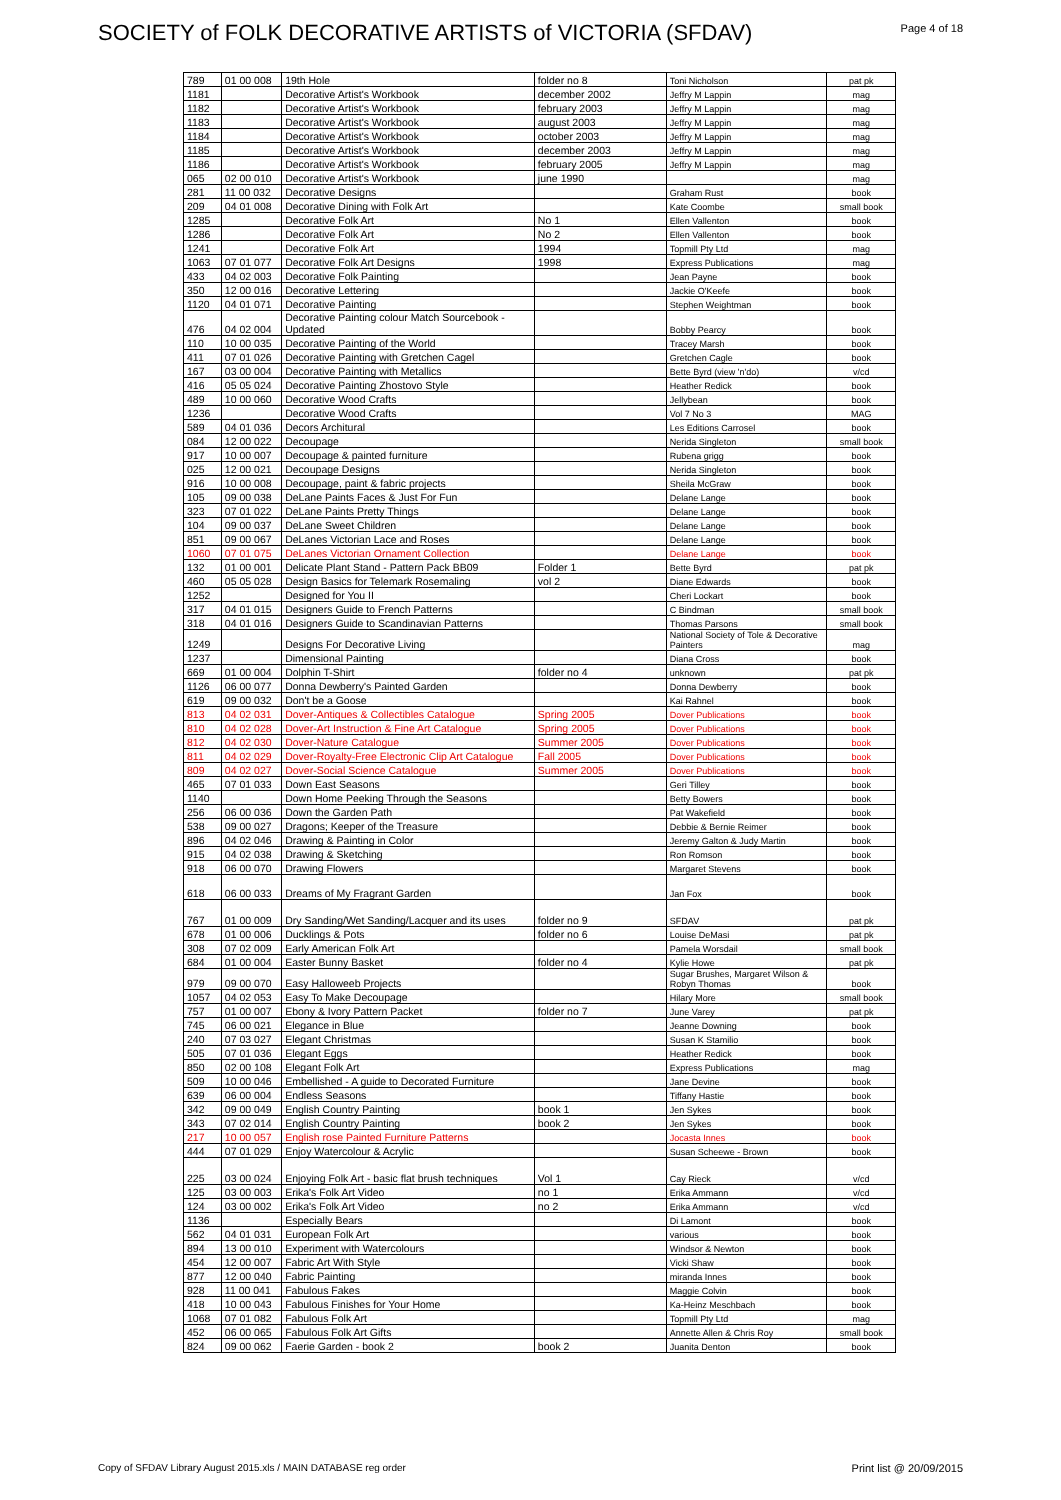SOCIETY of FOLK DECORATIVE ARTISTS of VICTORIA (SFDAV)
Page 4 of 18
| 789 | 01 00 008 | 19th Hole | folder no 8 | Toni Nicholson | pat pk |
| 1181 | | Decorative Artist's Workbook | december 2002 | Jeffry M Lappin | mag |
| 1182 | | Decorative Artist's Workbook | february 2003 | Jeffry M Lappin | mag |
| 1183 | | Decorative Artist's Workbook | august 2003 | Jeffry M Lappin | mag |
| 1184 | | Decorative Artist's Workbook | october 2003 | Jeffry M Lappin | mag |
| 1185 | | Decorative Artist's Workbook | december 2003 | Jeffry M Lappin | mag |
| 1186 | | Decorative Artist's Workbook | february 2005 | Jeffry M Lappin | mag |
| 065 | 02 00 010 | Decorative Artist's Workbook | june 1990 | | mag |
| 281 | 11 00 032 | Decorative Designs | | Graham Rust | book |
| 209 | 04 01 008 | Decorative Dining with Folk Art | | Kate Coombe | small book |
| 1285 | | Decorative Folk Art | No 1 | Ellen Vallenton | book |
| 1286 | | Decorative Folk Art | No 2 | Ellen Vallenton | book |
| 1241 | | Decorative Folk Art | 1994 | Topmill Pty Ltd | mag |
| 1063 | 07 01 077 | Decorative Folk Art Designs | 1998 | Express Publications | mag |
| 433 | 04 02 003 | Decorative Folk Painting | | Jean Payne | book |
| 350 | 12 00 016 | Decorative Lettering | | Jackie O'Keefe | book |
| 1120 | 04 01 071 | Decorative Painting | | Stephen Weightman | book |
| 476 | 04 02 004 | Decorative Painting colour Match Sourcebook - Updated | | Bobby Pearcy | book |
| 110 | 10 00 035 | Decorative Painting of the World | | Tracey Marsh | book |
| 411 | 07 01 026 | Decorative Painting with Gretchen Cagel | | Gretchen Cagle | book |
| 167 | 03 00 004 | Decorative Painting with Metallics | | Bette Byrd (view 'n'do) | v/cd |
| 416 | 05 05 024 | Decorative Painting Zhostovo Style | | Heather Redick | book |
| 489 | 10 00 060 | Decorative Wood Crafts | | Jellybean | book |
| 1236 | | Decorative Wood Crafts | | Vol 7 No 3 | MAG |
| 589 | 04 01 036 | Decors Architural | | Les Editions Carrosel | book |
| 084 | 12 00 022 | Decoupage | | Nerida Singleton | small book |
| 917 | 10 00 007 | Decoupage & painted furniture | | Rubena grigg | book |
| 025 | 12 00 021 | Decoupage Designs | | Nerida Singleton | book |
| 916 | 10 00 008 | Decoupage, paint & fabric projects | | Sheila McGraw | book |
| 105 | 09 00 038 | DeLane Paints Faces & Just For Fun | | Delane Lange | book |
| 323 | 07 01 022 | DeLane Paints Pretty Things | | Delane Lange | book |
| 104 | 09 00 037 | DeLane Sweet Children | | Delane Lange | book |
| 851 | 09 00 067 | DeLanes Victorian Lace and Roses | | Delane Lange | book |
| 1060 | 07 01 075 | DeLanes Victorian Ornament Collection | | Delane Lange | book |
| 132 | 01 00 001 | Delicate Plant Stand - Pattern Pack BB09 | Folder 1 | Bette Byrd | pat pk |
| 460 | 05 05 028 | Design Basics for Telemark Rosemaling | vol 2 | Diane Edwards | book |
| 1252 | | Designed for You II | | Cheri Lockart | book |
| 317 | 04 01 015 | Designers Guide to French Patterns | | C Bindman | small book |
| 318 | 04 01 016 | Designers Guide to Scandinavian Patterns | | Thomas Parsons | small book |
| 1249 | | Designs For Decorative Living | | National Society of Tole & Decorative Painters | mag |
| 1237 | | Dimensional Painting | | Diana Cross | book |
| 669 | 01 00 004 | Dolphin T-Shirt | folder no 4 | unknown | pat pk |
| 1126 | 06 00 077 | Donna Dewberry's Painted Garden | | Donna Dewberry | book |
| 619 | 09 00 032 | Don't be a Goose | | Kai Rahnel | book |
| 813 | 04 02 031 | Dover-Antiques & Collectibles Catalogue | Spring 2005 | Dover Publications | book |
| 810 | 04 02 028 | Dover-Art Instruction & Fine Art Catalogue | Spring 2005 | Dover Publications | book |
| 812 | 04 02 030 | Dover-Nature Catalogue | Summer 2005 | Dover Publications | book |
| 811 | 04 02 029 | Dover-Royalty-Free Electronic Clip Art Catalogue | Fall 2005 | Dover Publications | book |
| 809 | 04 02 027 | Dover-Social Science Catalogue | Summer 2005 | Dover Publications | book |
| 465 | 07 01 033 | Down East Seasons | | Geri Tilley | book |
| 1140 | | Down Home Peeking Through the Seasons | | Betty Bowers | book |
| 256 | 06 00 036 | Down the Garden Path | | Pat Wakefield | book |
| 538 | 09 00 027 | Dragons; Keeper of the Treasure | | Debbie & Bernie Reimer | book |
| 896 | 04 02 046 | Drawing & Painting in Color | | Jeremy Galton & Judy Martin | book |
| 915 | 04 02 038 | Drawing & Sketching | | Ron Romson | book |
| 918 | 06 00 070 | Drawing Flowers | | Margaret Stevens | book |
| 618 | 06 00 033 | Dreams of My Fragrant Garden | | Jan Fox | book |
| 767 | 01 00 009 | Dry Sanding/Wet Sanding/Lacquer and its uses | folder no 9 | SFDAV | pat pk |
| 678 | 01 00 006 | Ducklings & Pots | folder no 6 | Louise DeMasi | pat pk |
| 308 | 07 02 009 | Early American Folk Art | | Pamela Worsdail | small book |
| 684 | 01 00 004 | Easter Bunny Basket | folder no 4 | Kylie Howe | pat pk |
| 979 | 09 00 070 | Easy Halloweeb Projects | | Sugar Brushes, Margaret Wilson & Robyn Thomas | book |
| 1057 | 04 02 053 | Easy To Make Decoupage | | Hilary More | small book |
| 757 | 01 00 007 | Ebony & Ivory Pattern Packet | folder no 7 | June Varey | pat pk |
| 745 | 06 00 021 | Elegance in Blue | | Jeanne Downing | book |
| 240 | 07 03 027 | Elegant Christmas | | Susan K Stamilio | book |
| 505 | 07 01 036 | Elegant Eggs | | Heather Redick | book |
| 850 | 02 00 108 | Elegant Folk Art | | Express Publications | mag |
| 509 | 10 00 046 | Embellished - A guide to Decorated Furniture | | Jane Devine | book |
| 639 | 06 00 004 | Endless Seasons | | Tiffany Hastie | book |
| 342 | 09 00 049 | English Country Painting | book 1 | Jen Sykes | book |
| 343 | 07 02 014 | English Country Painting | book 2 | Jen Sykes | book |
| 217 | 10 00 057 | English rose Painted Furniture Patterns | | Jocasta Innes | book |
| 444 | 07 01 029 | Enjoy Watercolour & Acrylic | | Susan Scheewe - Brown | book |
| 225 | 03 00 024 | Enjoying Folk Art - basic flat brush techniques | Vol 1 | Cay Rieck | v/cd |
| 125 | 03 00 003 | Erika's Folk Art Video | no 1 | Erika Ammann | v/cd |
| 124 | 03 00 002 | Erika's Folk Art Video | no 2 | Erika Ammann | v/cd |
| 1136 | | Especially Bears | | Di Lamont | book |
| 562 | 04 01 031 | European Folk Art | | various | book |
| 894 | 13 00 010 | Experiment with Watercolours | | Windsor & Newton | book |
| 454 | 12 00 007 | Fabric Art With Style | | Vicki Shaw | book |
| 877 | 12 00 040 | Fabric Painting | | miranda Innes | book |
| 928 | 11 00 041 | Fabulous Fakes | | Maggie Colvin | book |
| 418 | 10 00 043 | Fabulous Finishes for Your Home | | Ka-Heinz Meschbach | book |
| 1068 | 07 01 082 | Fabulous Folk Art | | Topmill Pty Ltd | mag |
| 452 | 06 00 065 | Fabulous Folk Art Gifts | | Annette Allen & Chris Roy | small book |
| 824 | 09 00 062 | Faerie Garden - book 2 | book 2 | Juanita Denton | book |
Copy of SFDAV Library August 2015.xls / MAIN DATABASE reg order Print list @ 20/09/2015